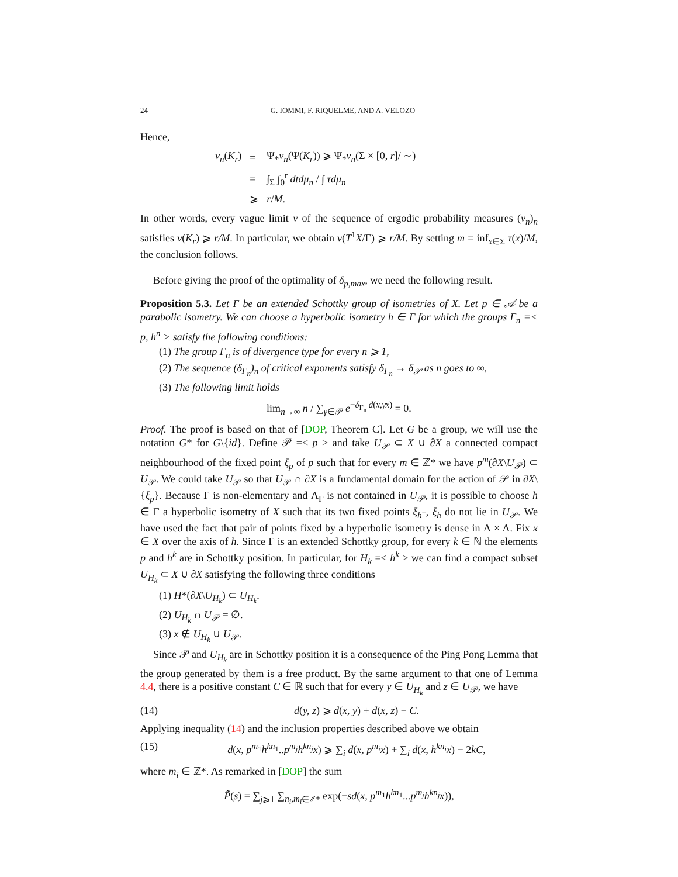24 G. IOMMI, F. RIQUELME, AND A. VELOZO
Hence,
| ν<sub>n</sub> ( K<sub>r</sub> ) | = | Ψ<sub>*</sub> ν<sub>n</sub> (Ψ( K<sub>r</sub> )) ⩾ Ψ<sub>*</sub> ν<sub>n</sub> (Σ × [0, r ]/ ∼) |
| | = | ∫<sub>Σ</sub> ∫<sub>0</sub><sup>r</sup> dtdμ<sub>n</sub> / ∫ τdμ<sub>n</sub> |
| | ⩾ | r / M . |
In other words, every vague limit ν of the sequence of ergodic probability measures (ν<sub>n</sub>)<sub>n</sub> satisfies ν(K<sub>r</sub>) ⩾ r/M. In particular, we obtain ν(T<sup>1</sup>X/Γ) ⩾ r/M. By setting m = inf<sub>x∈Σ</sub> τ(x)/M, the conclusion follows.
Before giving the proof of the optimality of δ<sub>p,max</sub>, we need the following result.
Proposition 5.3. Let Γ be an extended Schottky group of isometries of X. Let p ∈ 𝒜 be a parabolic isometry. We can choose a hyperbolic isometry h ∈ Γ for which the groups Γ<sub>n</sub> =< p, h<sup>n</sup> > satisfy the following conditions:
(1) The group Γ<sub>n</sub> is of divergence type for every n ⩾ 1,
(2) The sequence (δ<sub>Γ<sub>n</sub></sub>)<sub>n</sub> of critical exponents satisfy δ<sub>Γ<sub>n</sub></sub> → δ<sub>𝒫</sub> as n goes to ∞,
(3) The following limit holds
lim<sub>n→∞</sub> n / ∑<sub>γ∈𝒫</sub> e<sup>−δ<sub>Γ<sub>n</sub></sub> d(x,γx)</sup> = 0.
Proof. The proof is based on that of [DOP, Theorem C]. Let G be a group, we will use the notation G* for G\{id}. Define 𝒫 =< p > and take U<sub>𝒫</sub> ⊂ X ∪ ∂X a connected compact neighbourhood of the fixed point ξ<sub>p</sub> of p such that for every m ∈ ℤ* we have p<sup>m</sup>(∂X\U<sub>𝒫</sub>) ⊂ U<sub>𝒫</sub>. We could take U<sub>𝒫</sub> so that U<sub>𝒫</sub> ∩ ∂X is a fundamental domain for the action of 𝒫 in ∂X\{ξ<sub>p</sub>}. Because Γ is non-elementary and Λ<sub>Γ</sub> is not contained in U<sub>𝒫</sub>, it is possible to choose h ∈ Γ a hyperbolic isometry of X such that its two fixed points ξ<sub>h<sup>−</sup></sub>, ξ<sub>h</sub> do not lie in U<sub>𝒫</sub>. We have used the fact that pair of points fixed by a hyperbolic isometry is dense in Λ × Λ. Fix x ∈ X over the axis of h. Since Γ is an extended Schottky group, for every k ∈ ℕ the elements p and h<sup>k</sup> are in Schottky position. In particular, for H<sub>k</sub> =< h<sup>k</sup> > we can find a compact subset U<sub>H<sub>k</sub></sub> ⊂ X ∪ ∂X satisfying the following three conditions
(1) H*(∂X\U<sub>H<sub>k</sub></sub>) ⊂ U<sub>H<sub>k</sub></sub>.
(2) U<sub>H<sub>k</sub></sub> ∩ U<sub>𝒫</sub> = ∅.
(3) x ∉ U<sub>H<sub>k</sub></sub> ∪ U<sub>𝒫</sub>.
Since 𝒫 and U<sub>H<sub>k</sub></sub> are in Schottky position it is a consequence of the Ping Pong Lemma that the group generated by them is a free product. By the same argument to that one of Lemma 4.4, there is a positive constant C ∈ ℝ such that for every y ∈ U<sub>H<sub>k</sub></sub> and z ∈ U<sub>𝒫</sub>, we have
(14) d(y, z) ⩾ d(x, y) + d(x, z) − C.
Applying inequality (14) and the inclusion properties described above we obtain
(15) d(x, p<sup>m<sub>1</sub></sup>h<sup>kn<sub>1</sub></sup>..p<sup>m<sub>j</sub></sup>h<sup>kn<sub>j</sub></sup>x) ⩾ ∑<sub>i</sub> d(x, p<sup>m<sub>i</sub></sup>x) + ∑<sub>i</sub> d(x, h<sup>kn<sub>i</sub></sup>x) − 2kC,
where m<sub>i</sub> ∈ ℤ*. As remarked in [DOP] the sum
P̃(s) = ∑<sub>j⩾1</sub> ∑<sub>n<sub>i</sub>,m<sub>i</sub>∈ℤ*</sub> exp(−sd(x, p<sup>m<sub>1</sub></sup>h<sup>kn<sub>1</sub></sup>...p<sup>m<sub>j</sub></sup>h<sup>kn<sub>j</sub></sup>x)),